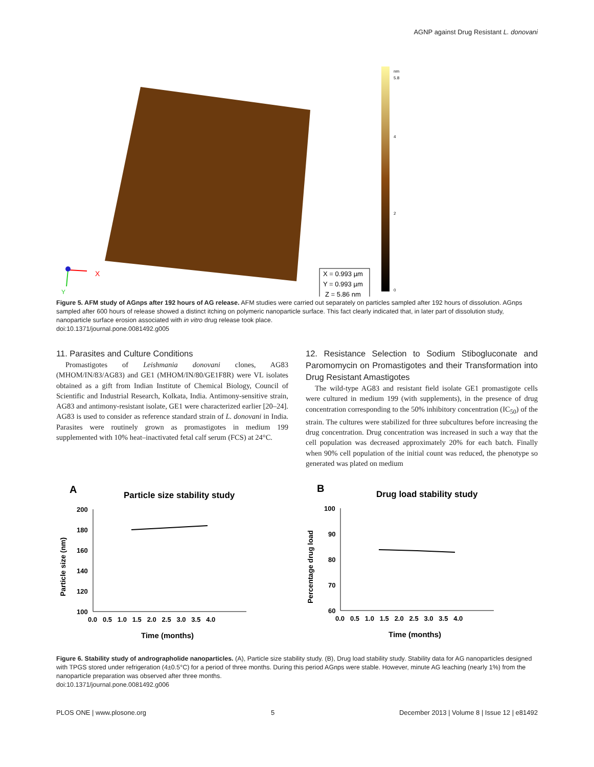AGNP against Drug Resistant L. donovani
nm
5.8
4
2
0
X = 0.993 µm
Y = 0.993 µm
Z = 5.86 nm
X
Y
Figure 5. AFM study of AGnps after 192 hours of AG release. AFM studies were carried out separately on particles sampled after 192 hours of dissolution. AGnps sampled after 600 hours of release showed a distinct itching on polymeric nanoparticle surface. This fact clearly indicated that, in later part of dissolution study, nanoparticle surface erosion associated with in vitro drug release took place.
doi:10.1371/journal.pone.0081492.g005
11. Parasites and Culture Conditions
Promastigotes of Leishmania donovani clones, AG83 (MHOM/IN/83/AG83) and GE1 (MHOM/IN/80/GE1F8R) were VL isolates obtained as a gift from Indian Institute of Chemical Biology, Council of Scientific and Industrial Research, Kolkata, India. Antimony-sensitive strain, AG83 and antimony-resistant isolate, GE1 were characterized earlier [20–24]. AG83 is used to consider as reference standard strain of L. donovani in India. Parasites were routinely grown as promastigotes in medium 199 supplemented with 10% heat–inactivated fetal calf serum (FCS) at 24°C.
12. Resistance Selection to Sodium Stibogluconate and Paromomycin on Promastigotes and their Transformation into Drug Resistant Amastigotes
The wild-type AG83 and resistant field isolate GE1 promastigote cells were cultured in medium 199 (with supplements), in the presence of drug concentration corresponding to the 50% inhibitory concentration (IC<sub>50</sub>) of the strain. The cultures were stabilized for three subcultures before increasing the drug concentration. Drug concentration was increased in such a way that the cell population was decreased approximately 20% for each batch. Finally when 90% cell population of the initial count was reduced, the phenotype so generated was plated on medium
A
Particle size stability study
200
180
160
140
120
100
0.0 0.5 1.0 1.5 2.0 2.5 3.0 3.5 4.0
Time (months)
Particle size (nm)
B
Drug load stability study
100
90
80
70
60
0.0 0.5 1.0 1.5 2.0 2.5 3.0 3.5 4.0
Time (months)
Percentage drug load
Figure 6. Stability study of andrographolide nanoparticles. (A), Particle size stability study. (B), Drug load stability study. Stability data for AG nanoparticles designed with TPGS stored under refrigeration (4±0.5°C) for a period of three months. During this period AGnps were stable. However, minute AG leaching (nearly 1%) from the nanoparticle preparation was observed after three months.
doi:10.1371/journal.pone.0081492.g006
PLOS ONE | www.plosone.org 5 December 2013 | Volume 8 | Issue 12 | e81492